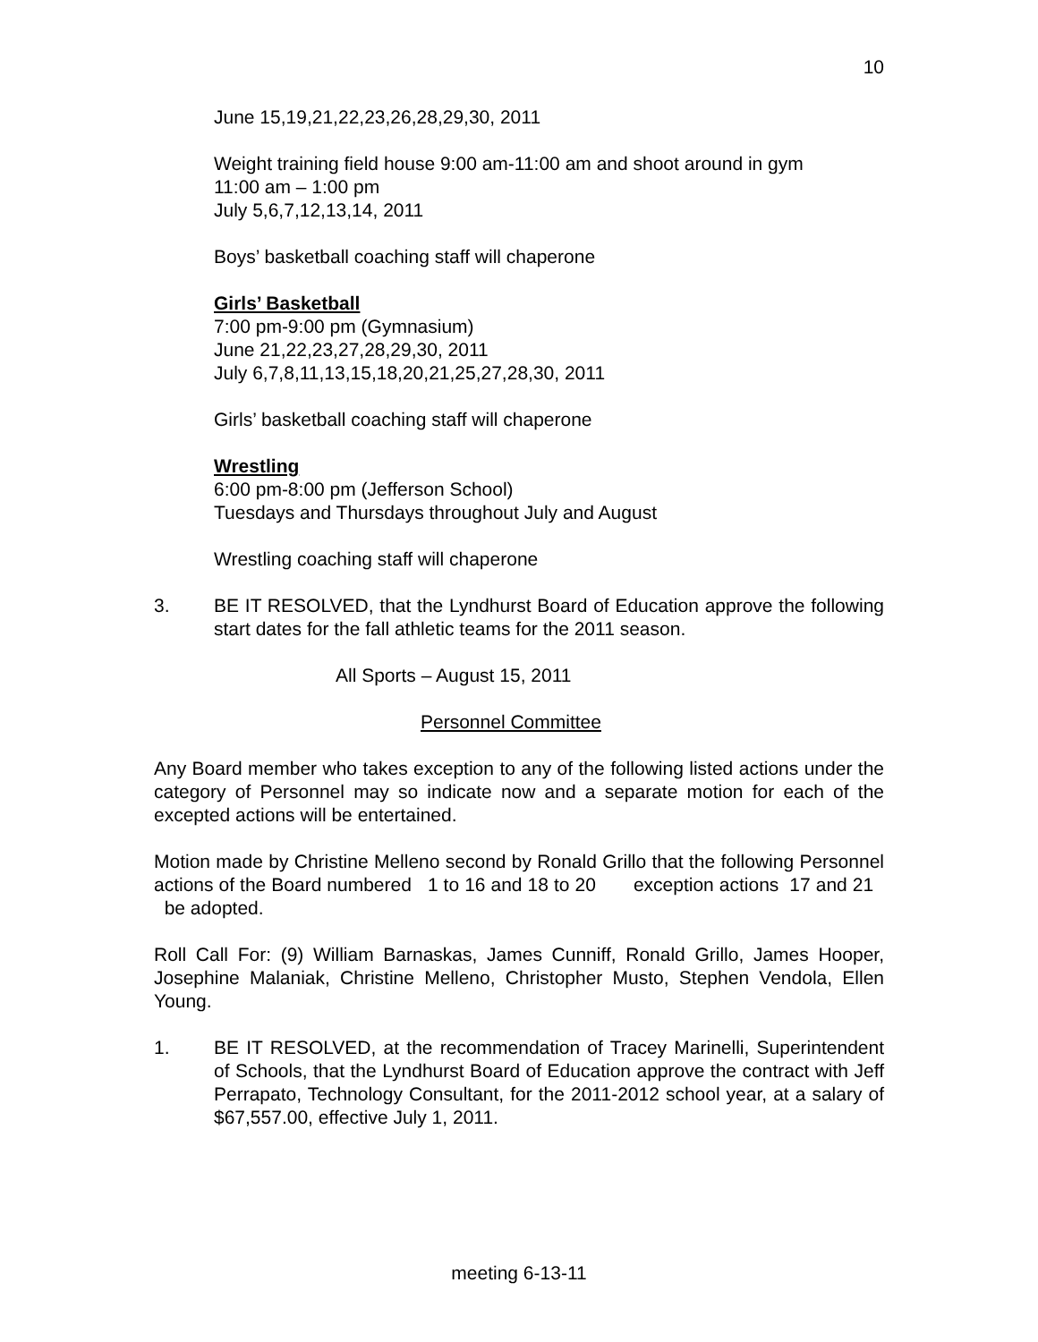10
June 15,19,21,22,23,26,28,29,30, 2011
Weight training field house 9:00 am-11:00 am and shoot around in gym
11:00 am – 1:00 pm
July 5,6,7,12,13,14, 2011
Boys’ basketball coaching staff will chaperone
Girls’ Basketball
7:00 pm-9:00 pm (Gymnasium)
June 21,22,23,27,28,29,30, 2011
July 6,7,8,11,13,15,18,20,21,25,27,28,30, 2011
Girls’ basketball coaching staff will chaperone
Wrestling
6:00 pm-8:00 pm (Jefferson School)
Tuesdays and Thursdays throughout July and August
Wrestling coaching staff will chaperone
3. BE IT RESOLVED, that the Lyndhurst Board of Education approve the following start dates for the fall athletic teams for the 2011 season.
All Sports – August 15, 2011
Personnel Committee
Any Board member who takes exception to any of the following listed actions under the category of Personnel may so indicate now and a separate motion for each of the excepted actions will be entertained.
Motion made by Christine Melleno second by Ronald Grillo that the following Personnel actions of the Board numbered 1 to 16 and 18 to 20 exception actions 17 and 21 be adopted.
Roll Call For: (9) William Barnaskas, James Cunniff, Ronald Grillo, James Hooper, Josephine Malaniak, Christine Melleno, Christopher Musto, Stephen Vendola, Ellen Young.
1. BE IT RESOLVED, at the recommendation of Tracey Marinelli, Superintendent of Schools, that the Lyndhurst Board of Education approve the contract with Jeff Perrapato, Technology Consultant, for the 2011-2012 school year, at a salary of $67,557.00, effective July 1, 2011.
meeting 6-13-11